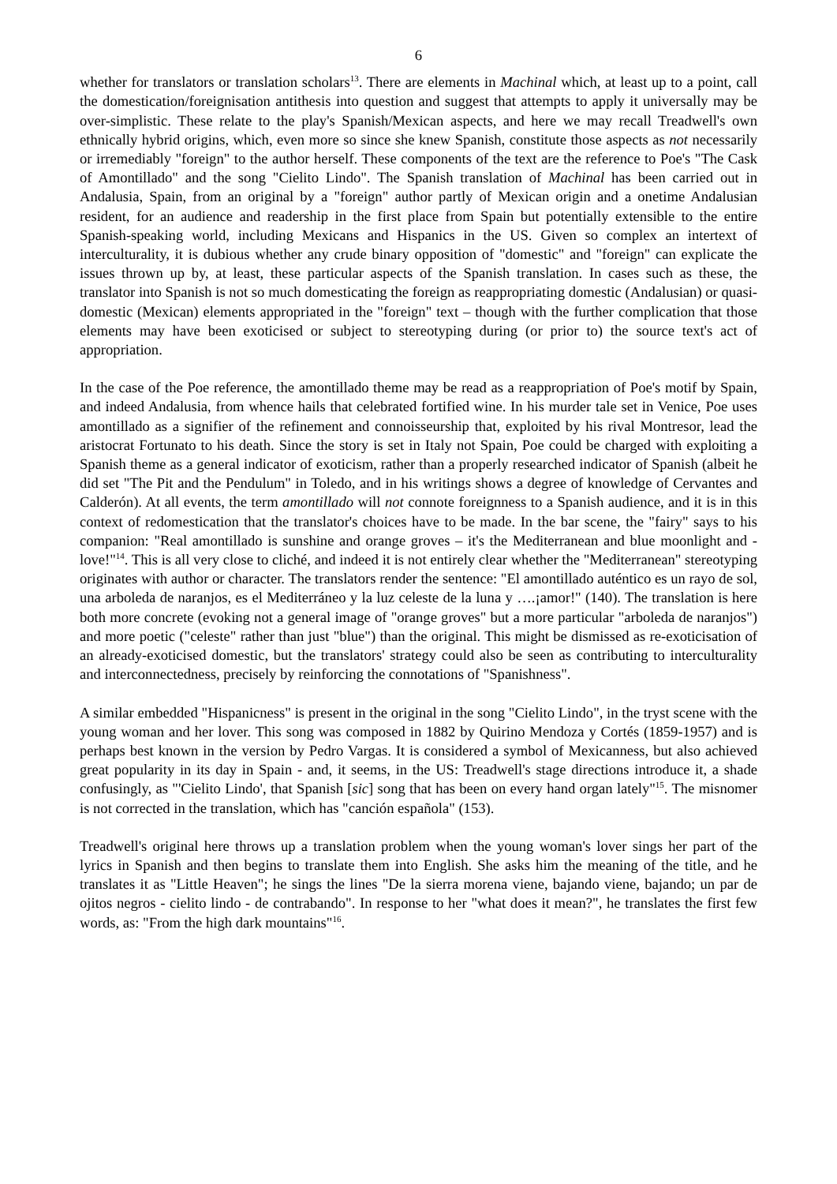6
whether for translators or translation scholars<sup>13</sup>. There are elements in Machinal which, at least up to a point, call the domestication/foreignisation antithesis into question and suggest that attempts to apply it universally may be over-simplistic. These relate to the play's Spanish/Mexican aspects, and here we may recall Treadwell's own ethnically hybrid origins, which, even more so since she knew Spanish, constitute those aspects as not necessarily or irremediably "foreign" to the author herself. These components of the text are the reference to Poe's "The Cask of Amontillado" and the song "Cielito Lindo". The Spanish translation of Machinal has been carried out in Andalusia, Spain, from an original by a "foreign" author partly of Mexican origin and a onetime Andalusian resident, for an audience and readership in the first place from Spain but potentially extensible to the entire Spanish-speaking world, including Mexicans and Hispanics in the US. Given so complex an intertext of interculturality, it is dubious whether any crude binary opposition of "domestic" and "foreign" can explicate the issues thrown up by, at least, these particular aspects of the Spanish translation. In cases such as these, the translator into Spanish is not so much domesticating the foreign as reappropriating domestic (Andalusian) or quasi-domestic (Mexican) elements appropriated in the "foreign" text – though with the further complication that those elements may have been exoticised or subject to stereotyping during (or prior to) the source text's act of appropriation.
In the case of the Poe reference, the amontillado theme may be read as a reappropriation of Poe's motif by Spain, and indeed Andalusia, from whence hails that celebrated fortified wine. In his murder tale set in Venice, Poe uses amontillado as a signifier of the refinement and connoisseurship that, exploited by his rival Montresor, lead the aristocrat Fortunato to his death. Since the story is set in Italy not Spain, Poe could be charged with exploiting a Spanish theme as a general indicator of exoticism, rather than a properly researched indicator of Spanish (albeit he did set "The Pit and the Pendulum" in Toledo, and in his writings shows a degree of knowledge of Cervantes and Calderón). At all events, the term amontillado will not connote foreignness to a Spanish audience, and it is in this context of redomestication that the translator's choices have to be made. In the bar scene, the "fairy" says to his companion: "Real amontillado is sunshine and orange groves – it's the Mediterranean and blue moonlight and - love!"<sup>14</sup>. This is all very close to cliché, and indeed it is not entirely clear whether the "Mediterranean" stereotyping originates with author or character. The translators render the sentence: "El amontillado auténtico es un rayo de sol, una arboleda de naranjos, es el Mediterráneo y la luz celeste de la luna y ….¡amor!" (140). The translation is here both more concrete (evoking not a general image of "orange groves" but a more particular "arboleda de naranjos") and more poetic ("celeste" rather than just "blue") than the original. This might be dismissed as re-exoticisation of an already-exoticised domestic, but the translators' strategy could also be seen as contributing to interculturality and interconnectedness, precisely by reinforcing the connotations of "Spanishness".
A similar embedded "Hispanicness" is present in the original in the song "Cielito Lindo", in the tryst scene with the young woman and her lover. This song was composed in 1882 by Quirino Mendoza y Cortés (1859-1957) and is perhaps best known in the version by Pedro Vargas. It is considered a symbol of Mexicanness, but also achieved great popularity in its day in Spain - and, it seems, in the US: Treadwell's stage directions introduce it, a shade confusingly, as "'Cielito Lindo', that Spanish [sic] song that has been on every hand organ lately"<sup>15</sup>. The misnomer is not corrected in the translation, which has "canción española" (153).
Treadwell's original here throws up a translation problem when the young woman's lover sings her part of the lyrics in Spanish and then begins to translate them into English. She asks him the meaning of the title, and he translates it as "Little Heaven"; he sings the lines "De la sierra morena viene, bajando viene, bajando; un par de ojitos negros - cielito lindo - de contrabando". In response to her "what does it mean?", he translates the first few words, as: "From the high dark mountains"<sup>16</sup>.